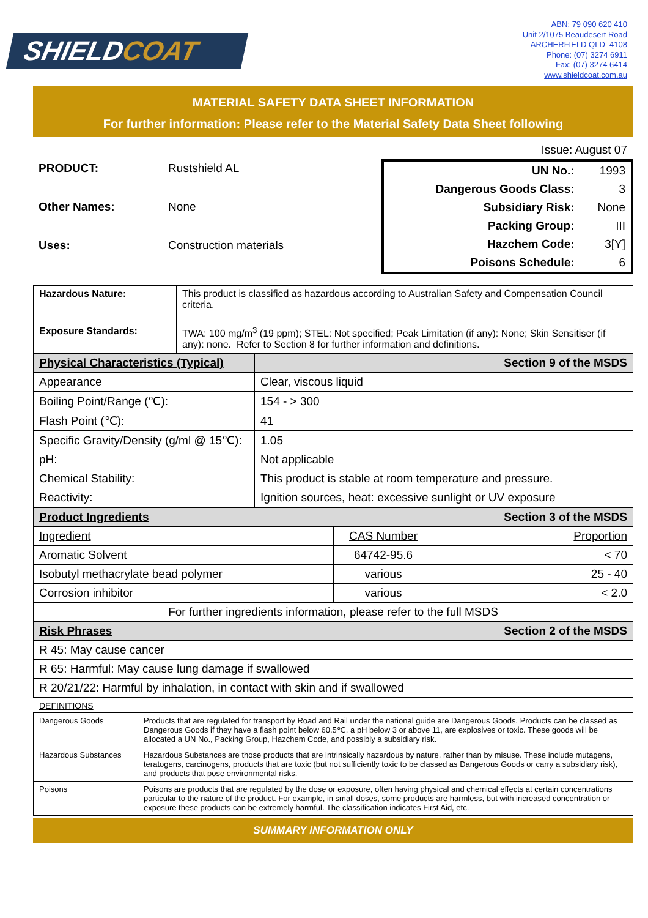SHIELDCOAT
ABN: 79 090 620 410
Unit 2/1075 Beaudesert Road
ARCHERFIELD QLD 4108
Phone: (07) 3274 6911
Fax: (07) 3274 6414
www.shieldcoat.com.au
MATERIAL SAFETY DATA SHEET INFORMATION
For further information: Please refer to the Material Safety Data Sheet following
Issue: August 07
| PRODUCT: | Rustshield AL |
| Other Names: | None |
| Uses: | Construction materials |
| UN No.: | 1993 |
| Dangerous Goods Class: | 3 |
| Subsidiary Risk: | None |
| Packing Group: | III |
| Hazchem Code: | 3[Y] |
| Poisons Schedule: | 6 |
| Hazardous Nature: | This product is classified as hazardous according to Australian Safety and Compensation Council criteria. |
| Exposure Standards: | TWA: 100 mg/m<sup>3</sup> (19 ppm); STEL: Not specified; Peak Limitation (if any): None; Skin Sensitiser (if any): none. Refer to Section 8 for further information and definitions. |
| Physical Characteristics (Typical) | Section 9 of the MSDS |
| Appearance | Clear, viscous liquid |
| Boiling Point/Range (℃): | 154 - > 300 |
| Flash Point (℃): | 41 |
| Specific Gravity/Density (g/ml @ 15℃): | 1.05 |
| pH: | Not applicable |
| Chemical Stability: | This product is stable at room temperature and pressure. |
| Reactivity: | Ignition sources, heat: excessive sunlight or UV exposure |
| Product Ingredients | | Section 3 of the MSDS |
| Ingredient | CAS Number | Proportion |
| Aromatic Solvent | 64742-95.6 | < 70 |
| Isobutyl methacrylate bead polymer | various | 25 - 40 |
| Corrosion inhibitor | various | < 2.0 |
| For further ingredients information, please refer to the full MSDS | | |
| Risk Phrases | | Section 2 of the MSDS |
| R 45: May cause cancer | | |
| R 65: Harmful: May cause lung damage if swallowed | | |
| R 20/21/22: Harmful by inhalation, in contact with skin and if swallowed | | |
DEFINITIONS
| Dangerous Goods | Products that are regulated for transport by Road and Rail under the national guide are Dangerous Goods. Products can be classed as Dangerous Goods if they have a flash point below 60.5℃, a pH below 3 or above 11, are explosives or toxic. These goods will be allocated a UN No., Packing Group, Hazchem Code, and possibly a subsidiary risk. |
| Hazardous Substances | Hazardous Substances are those products that are intrinsically hazardous by nature, rather than by misuse. These include mutagens, teratogens, carcinogens, products that are toxic (but not sufficiently toxic to be classed as Dangerous Goods or carry a subsidiary risk), and products that pose environmental risks. |
| Poisons | Poisons are products that are regulated by the dose or exposure, often having physical and chemical effects at certain concentrations particular to the nature of the product. For example, in small doses, some products are harmless, but with increased concentration or exposure these products can be extremely harmful. The classification indicates First Aid, etc. |
SUMMARY INFORMATION ONLY